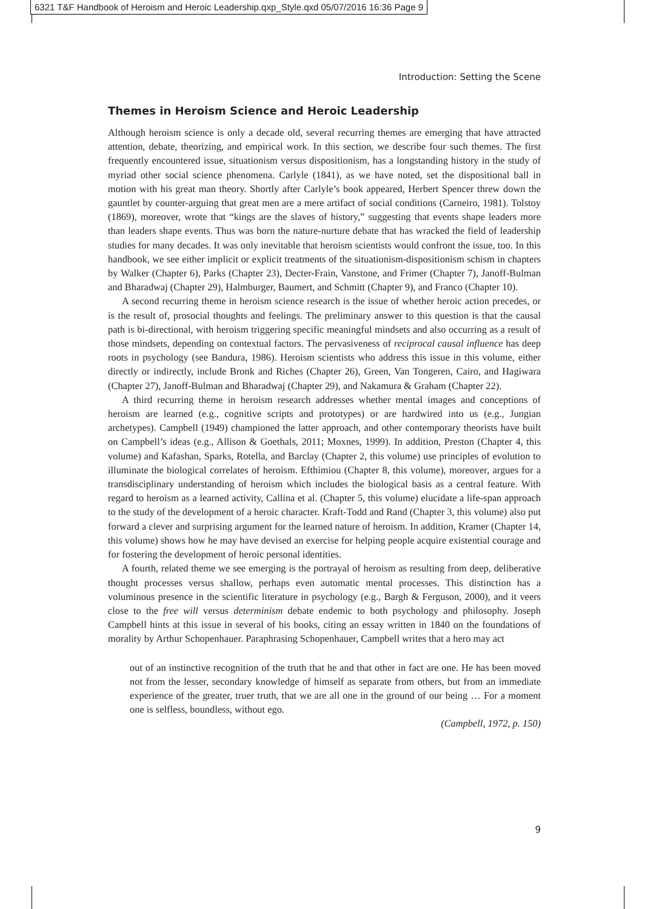6321 T&F Handbook of Heroism and Heroic Leadership.qxp_Style.qxd 05/07/2016 16:36 Page 9
Introduction: Setting the Scene
Themes in Heroism Science and Heroic Leadership
Although heroism science is only a decade old, several recurring themes are emerging that have attracted attention, debate, theorizing, and empirical work. In this section, we describe four such themes. The first frequently encountered issue, situationism versus dispositionism, has a longstanding history in the study of myriad other social science phenomena. Carlyle (1841), as we have noted, set the dispositional ball in motion with his great man theory. Shortly after Carlyle’s book appeared, Herbert Spencer threw down the gauntlet by counter-arguing that great men are a mere artifact of social conditions (Carneiro, 1981). Tolstoy (1869), moreover, wrote that “kings are the slaves of history,” suggesting that events shape leaders more than leaders shape events. Thus was born the nature-nurture debate that has wracked the field of leadership studies for many decades. It was only inevitable that heroism scientists would confront the issue, too. In this handbook, we see either implicit or explicit treatments of the situationism-dispositionism schism in chapters by Walker (Chapter 6), Parks (Chapter 23), Decter-Frain, Vanstone, and Frimer (Chapter 7), Janoff-Bulman and Bharadwaj (Chapter 29), Halmburger, Baumert, and Schmitt (Chapter 9), and Franco (Chapter 10).
A second recurring theme in heroism science research is the issue of whether heroic action precedes, or is the result of, prosocial thoughts and feelings. The preliminary answer to this question is that the causal path is bi-directional, with heroism triggering specific meaningful mindsets and also occurring as a result of those mindsets, depending on contextual factors. The pervasiveness of reciprocal causal influence has deep roots in psychology (see Bandura, 1986). Heroism scientists who address this issue in this volume, either directly or indirectly, include Bronk and Riches (Chapter 26), Green, Van Tongeren, Cairo, and Hagiwara (Chapter 27), Janoff-Bulman and Bharadwaj (Chapter 29), and Nakamura & Graham (Chapter 22).
A third recurring theme in heroism research addresses whether mental images and conceptions of heroism are learned (e.g., cognitive scripts and prototypes) or are hardwired into us (e.g., Jungian archetypes). Campbell (1949) championed the latter approach, and other contemporary theorists have built on Campbell’s ideas (e.g., Allison & Goethals, 2011; Moxnes, 1999). In addition, Preston (Chapter 4, this volume) and Kafashan, Sparks, Rotella, and Barclay (Chapter 2, this volume) use principles of evolution to illuminate the biological correlates of heroism. Efthimiou (Chapter 8, this volume), moreover, argues for a transdisciplinary understanding of heroism which includes the biological basis as a central feature. With regard to heroism as a learned activity, Callina et al. (Chapter 5, this volume) elucidate a life-span approach to the study of the development of a heroic character. Kraft-Todd and Rand (Chapter 3, this volume) also put forward a clever and surprising argument for the learned nature of heroism. In addition, Kramer (Chapter 14, this volume) shows how he may have devised an exercise for helping people acquire existential courage and for fostering the development of heroic personal identities.
A fourth, related theme we see emerging is the portrayal of heroism as resulting from deep, deliberative thought processes versus shallow, perhaps even automatic mental processes. This distinction has a voluminous presence in the scientific literature in psychology (e.g., Bargh & Ferguson, 2000), and it veers close to the free will versus determinism debate endemic to both psychology and philosophy. Joseph Campbell hints at this issue in several of his books, citing an essay written in 1840 on the foundations of morality by Arthur Schopenhauer. Paraphrasing Schopenhauer, Campbell writes that a hero may act
out of an instinctive recognition of the truth that he and that other in fact are one. He has been moved not from the lesser, secondary knowledge of himself as separate from others, but from an immediate experience of the greater, truer truth, that we are all one in the ground of our being … For a moment one is selfless, boundless, without ego.
(Campbell, 1972, p. 150)
9